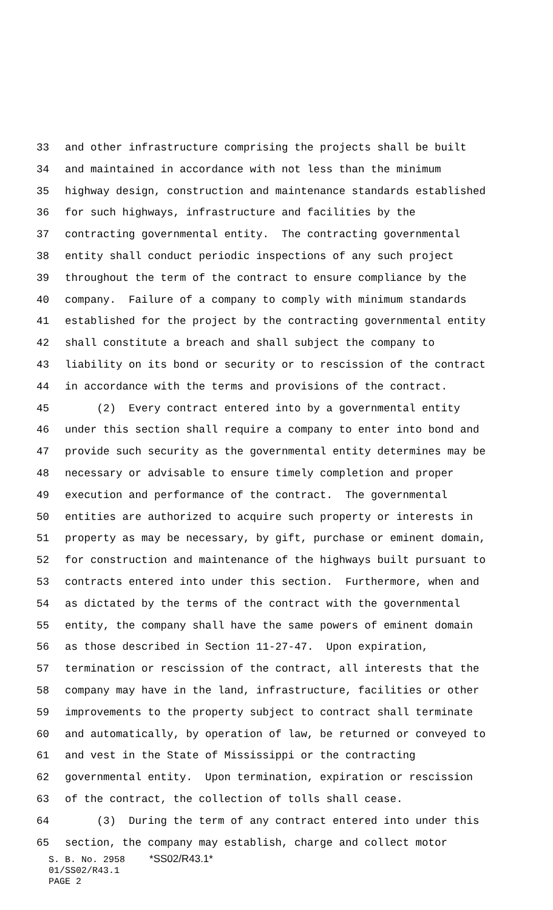33 and other infrastructure comprising the projects shall be built
34 and maintained in accordance with not less than the minimum
35 highway design, construction and maintenance standards established
36 for such highways, infrastructure and facilities by the
37 contracting governmental entity. The contracting governmental
38 entity shall conduct periodic inspections of any such project
39 throughout the term of the contract to ensure compliance by the
40 company. Failure of a company to comply with minimum standards
41 established for the project by the contracting governmental entity
42 shall constitute a breach and shall subject the company to
43 liability on its bond or security or to rescission of the contract
44 in accordance with the terms and provisions of the contract.
45 (2) Every contract entered into by a governmental entity
46 under this section shall require a company to enter into bond and
47 provide such security as the governmental entity determines may be
48 necessary or advisable to ensure timely completion and proper
49 execution and performance of the contract. The governmental
50 entities are authorized to acquire such property or interests in
51 property as may be necessary, by gift, purchase or eminent domain,
52 for construction and maintenance of the highways built pursuant to
53 contracts entered into under this section. Furthermore, when and
54 as dictated by the terms of the contract with the governmental
55 entity, the company shall have the same powers of eminent domain
56 as those described in Section 11-27-47. Upon expiration,
57 termination or rescission of the contract, all interests that the
58 company may have in the land, infrastructure, facilities or other
59 improvements to the property subject to contract shall terminate
60 and automatically, by operation of law, be returned or conveyed to
61 and vest in the State of Mississippi or the contracting
62 governmental entity. Upon termination, expiration or rescission
63 of the contract, the collection of tolls shall cease.
64 (3) During the term of any contract entered into under this
65 section, the company may establish, charge and collect motor
S. B. No. 2958 *SS02/R43.1*
01/SS02/R43.1
PAGE 2